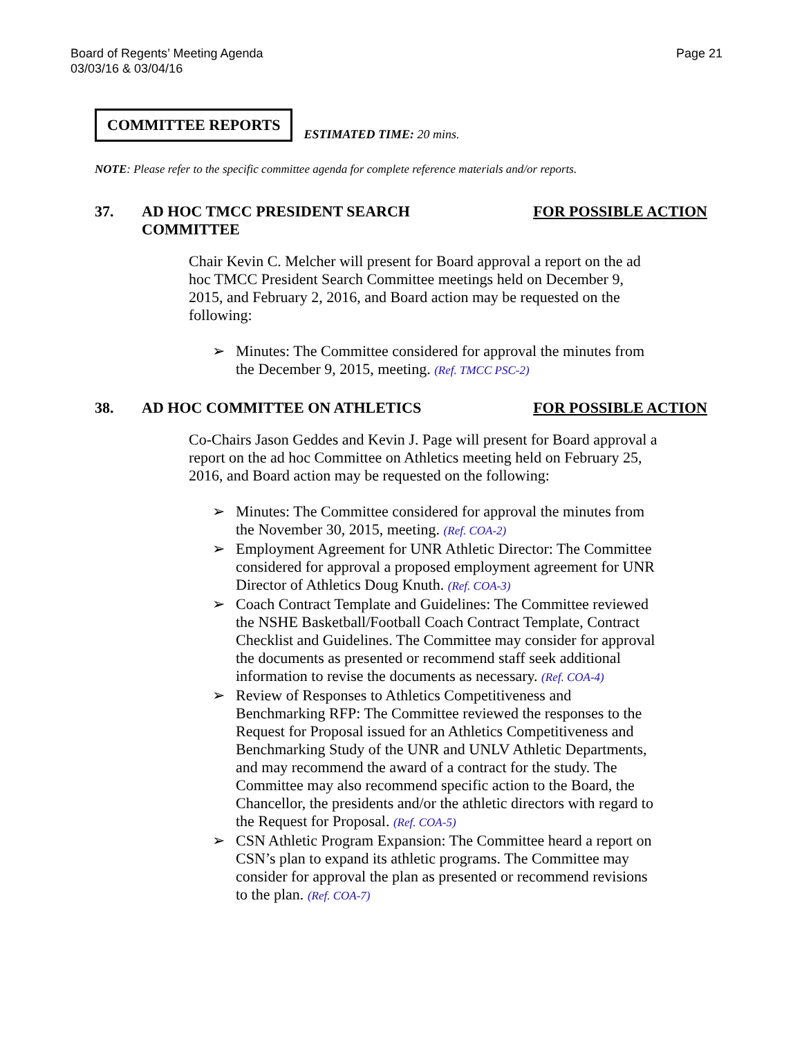Board of Regents’ Meeting Agenda
03/03/16 & 03/04/16
Page 21
COMMITTEE REPORTS
ESTIMATED TIME: 20 mins.
NOTE: Please refer to the specific committee agenda for complete reference materials and/or reports.
37. AD HOC TMCC PRESIDENT SEARCH
COMMITTEE
FOR POSSIBLE ACTION
Chair Kevin C. Melcher will present for Board approval a report on the ad hoc TMCC President Search Committee meetings held on December 9, 2015, and February 2, 2016, and Board action may be requested on the following:
➢ Minutes: The Committee considered for approval the minutes from the December 9, 2015, meeting. (Ref. TMCC PSC-2)
38. AD HOC COMMITTEE ON ATHLETICS FOR POSSIBLE ACTION
Co-Chairs Jason Geddes and Kevin J. Page will present for Board approval a report on the ad hoc Committee on Athletics meeting held on February 25, 2016, and Board action may be requested on the following:
➢ Minutes: The Committee considered for approval the minutes from the November 30, 2015, meeting. (Ref. COA-2)
➢ Employment Agreement for UNR Athletic Director: The Committee considered for approval a proposed employment agreement for UNR Director of Athletics Doug Knuth. (Ref. COA-3)
➢ Coach Contract Template and Guidelines: The Committee reviewed the NSHE Basketball/Football Coach Contract Template, Contract Checklist and Guidelines. The Committee may consider for approval the documents as presented or recommend staff seek additional information to revise the documents as necessary. (Ref. COA-4)
➢ Review of Responses to Athletics Competitiveness and Benchmarking RFP: The Committee reviewed the responses to the Request for Proposal issued for an Athletics Competitiveness and Benchmarking Study of the UNR and UNLV Athletic Departments, and may recommend the award of a contract for the study. The Committee may also recommend specific action to the Board, the Chancellor, the presidents and/or the athletic directors with regard to the Request for Proposal. (Ref. COA-5)
➢ CSN Athletic Program Expansion: The Committee heard a report on CSN’s plan to expand its athletic programs. The Committee may consider for approval the plan as presented or recommend revisions to the plan. (Ref. COA-7)